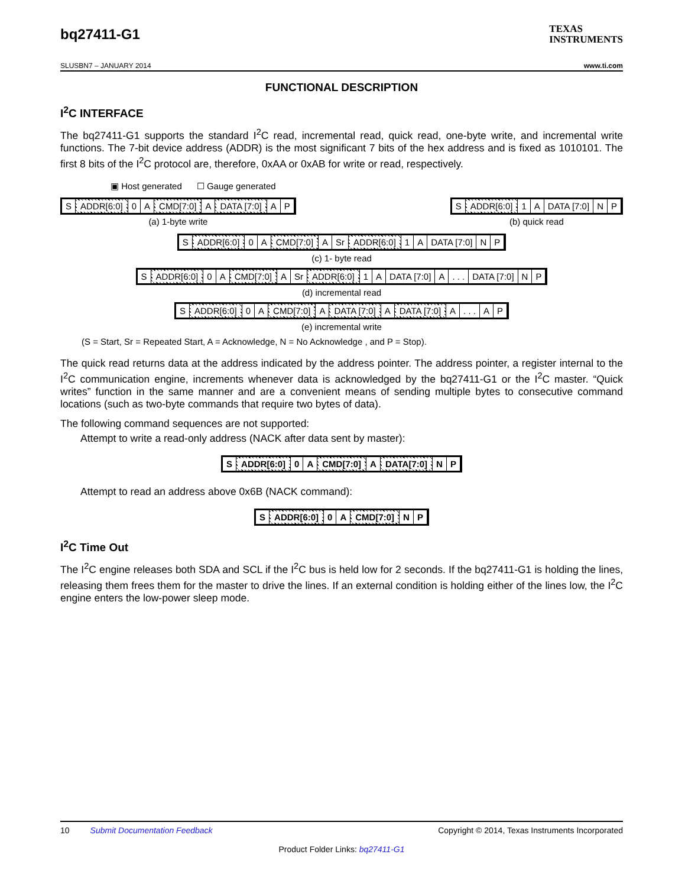bq27411-G1 TEXAS
INSTRUMENTS
SLUSBN7 – JANUARY 2014 www.ti.com
FUNCTIONAL DESCRIPTION
I<sup>2</sup>C INTERFACE
The bq27411-G1 supports the standard I<sup>2</sup>C read, incremental read, quick read, one-byte write, and incremental write functions. The 7-bit device address (ADDR) is the most significant 7 bits of the hex address and is fixed as 1010101. The first 8 bits of the I<sup>2</sup>C protocol are, therefore, 0xAA or 0xAB for write or read, respectively.
▣ Host generated ☐ Gauge generated
S ADDR[6:0] 0 A CMD[7:0] A DATA [7:0] A P
(a) 1-byte write
S ADDR[6:0] 1 A DATA [7:0] N P
(b) quick read
S ADDR[6:0] 0 A CMD[7:0] A Sr ADDR[6:0] 1 A DATA [7:0] N P
(c) 1- byte read
S ADDR[6:0] 0 A CMD[7:0] A Sr ADDR[6:0] 1 A DATA [7:0] A. . . DATA [7:0] N P
(d) incremental read
S ADDR[6:0] 0 A CMD[7:0] A DATA [7:0] A DATA [7:0] A. . . A P
(e) incremental write
(S = Start, Sr = Repeated Start, A = Acknowledge, N = No Acknowledge , and P = Stop).
The quick read returns data at the address indicated by the address pointer. The address pointer, a register internal to the I<sup>2</sup>C communication engine, increments whenever data is acknowledged by the bq27411-G1 or the I<sup>2</sup>C master. “Quick writes” function in the same manner and are a convenient means of sending multiple bytes to consecutive command locations (such as two-byte commands that require two bytes of data).
The following command sequences are not supported:
Attempt to write a read-only address (NACK after data sent by master):
S ADDR[6:0] 0 A CMD[7:0] A DATA[7:0] N P
Attempt to read an address above 0x6B (NACK command):
S ADDR[6:0] 0 A CMD[7:0] N P
I<sup>2</sup>C Time Out
The I<sup>2</sup>C engine releases both SDA and SCL if the I<sup>2</sup>C bus is held low for 2 seconds. If the bq27411-G1 is holding the lines, releasing them frees them for the master to drive the lines. If an external condition is holding either of the lines low, the I<sup>2</sup>C engine enters the low-power sleep mode.
10 Submit Documentation Feedback Copyright © 2014, Texas Instruments Incorporated
Product Folder Links: bq27411-G1